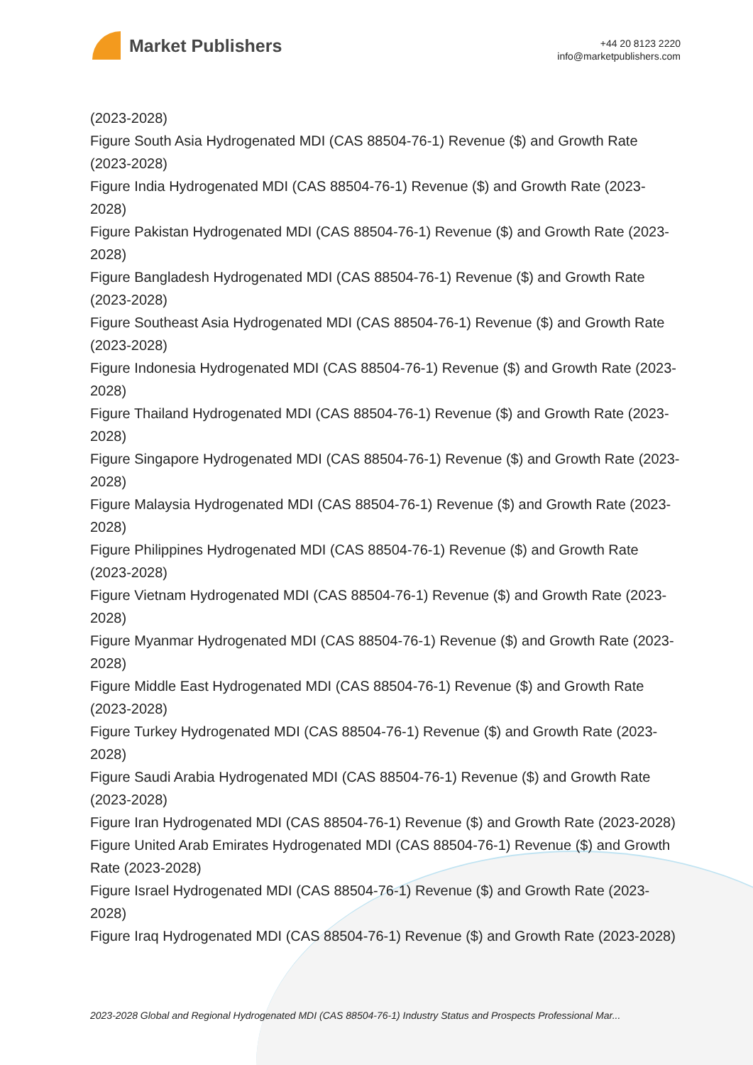Market Publishers
+44 20 8123 2220
info@marketpublishers.com
(2023-2028)
Figure South Asia Hydrogenated MDI (CAS 88504-76-1) Revenue ($) and Growth Rate (2023-2028)
Figure India Hydrogenated MDI (CAS 88504-76-1) Revenue ($) and Growth Rate (2023-2028)
Figure Pakistan Hydrogenated MDI (CAS 88504-76-1) Revenue ($) and Growth Rate (2023-2028)
Figure Bangladesh Hydrogenated MDI (CAS 88504-76-1) Revenue ($) and Growth Rate (2023-2028)
Figure Southeast Asia Hydrogenated MDI (CAS 88504-76-1) Revenue ($) and Growth Rate (2023-2028)
Figure Indonesia Hydrogenated MDI (CAS 88504-76-1) Revenue ($) and Growth Rate (2023-2028)
Figure Thailand Hydrogenated MDI (CAS 88504-76-1) Revenue ($) and Growth Rate (2023-2028)
Figure Singapore Hydrogenated MDI (CAS 88504-76-1) Revenue ($) and Growth Rate (2023-2028)
Figure Malaysia Hydrogenated MDI (CAS 88504-76-1) Revenue ($) and Growth Rate (2023-2028)
Figure Philippines Hydrogenated MDI (CAS 88504-76-1) Revenue ($) and Growth Rate (2023-2028)
Figure Vietnam Hydrogenated MDI (CAS 88504-76-1) Revenue ($) and Growth Rate (2023-2028)
Figure Myanmar Hydrogenated MDI (CAS 88504-76-1) Revenue ($) and Growth Rate (2023-2028)
Figure Middle East Hydrogenated MDI (CAS 88504-76-1) Revenue ($) and Growth Rate (2023-2028)
Figure Turkey Hydrogenated MDI (CAS 88504-76-1) Revenue ($) and Growth Rate (2023-2028)
Figure Saudi Arabia Hydrogenated MDI (CAS 88504-76-1) Revenue ($) and Growth Rate (2023-2028)
Figure Iran Hydrogenated MDI (CAS 88504-76-1) Revenue ($) and Growth Rate (2023-2028)
Figure United Arab Emirates Hydrogenated MDI (CAS 88504-76-1) Revenue ($) and Growth Rate (2023-2028)
Figure Israel Hydrogenated MDI (CAS 88504-76-1) Revenue ($) and Growth Rate (2023-2028)
Figure Iraq Hydrogenated MDI (CAS 88504-76-1) Revenue ($) and Growth Rate (2023-2028)
2023-2028 Global and Regional Hydrogenated MDI (CAS 88504-76-1) Industry Status and Prospects Professional Mar...